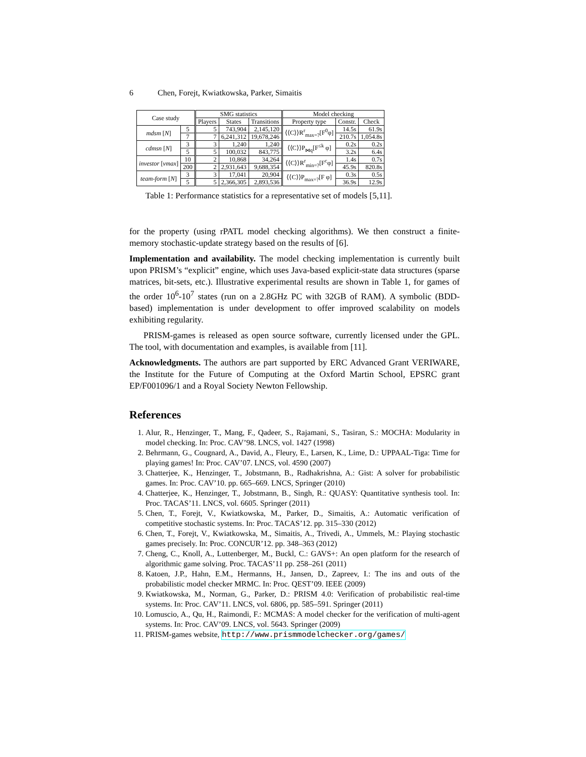6 Chen, Forejt, Kwiatkowska, Parker, Simaitis
| Case study | | SMG statistics | | | Model checking | | |
| --- | --- | --- | --- | --- | --- | --- | --- |
| | | Players | States | Transitions | Property type | Constr. | Check |
| mdsm [ N ] | 5 | 5 | 743,904 | 2,145,120 | ⟨⟨C⟩⟩R<sup>r</sup><sub>max=?</sub>[F<sup>0</sup>φ] | 14.5s | 61.9s |
| | 7 | 7 | 6,241,312 | 19,678,246 | | 210.7s | 1,054.8s |
| cdmsn [ N ] | 3 | 3 | 1,240 | 1,240 | ⟨⟨C⟩⟩P<sub>⋈q</sub>[F<sup>≤k</sup> φ] | 0.2s | 0.2s |
| | 5 | 5 | 100,032 | 843,775 | | 3.2s | 6.4s |
| investor [ vmax ] | 10 | 2 | 10,868 | 34,264 | ⟨⟨C⟩⟩R<sup>r</sup><sub>min=?</sub>[F<sup>c</sup>φ] | 1.4s | 0.7s |
| | 200 | 2 | 2,931,643 | 9,688,354 | | 45.9s | 820.8s |
| team-form [ N ] | 3 | 3 | 17,041 | 20,904 | ⟨⟨C⟩⟩P<sub>max=?</sub>[F φ] | 0.3s | 0.5s |
| | 5 | 5 | 2,366,305 | 2,893,536 | | 36.9s | 12.9s |
Table 1: Performance statistics for a representative set of models [5,11].
for the property (using rPATL model checking algorithms). We then construct a finite-memory stochastic-update strategy based on the results of [6].
Implementation and availability. The model checking implementation is currently built upon PRISM’s “explicit” engine, which uses Java-based explicit-state data structures (sparse matrices, bit-sets, etc.). Illustrative experimental results are shown in Table 1, for games of the order 10<sup>6</sup>-10<sup>7</sup> states (run on a 2.8GHz PC with 32GB of RAM). A symbolic (BDD-based) implementation is under development to offer improved scalability on models exhibiting regularity.
PRISM-games is released as open source software, currently licensed under the GPL. The tool, with documentation and examples, is available from [11].
Acknowledgments. The authors are part supported by ERC Advanced Grant VERIWARE, the Institute for the Future of Computing at the Oxford Martin School, EPSRC grant EP/F001096/1 and a Royal Society Newton Fellowship.
References
1. Alur, R., Henzinger, T., Mang, F., Qadeer, S., Rajamani, S., Tasiran, S.: MOCHA: Modularity in model checking. In: Proc. CAV’98. LNCS, vol. 1427 (1998)
2. Behrmann, G., Cougnard, A., David, A., Fleury, E., Larsen, K., Lime, D.: UPPAAL-Tiga: Time for playing games! In: Proc. CAV’07. LNCS, vol. 4590 (2007)
3. Chatterjee, K., Henzinger, T., Jobstmann, B., Radhakrishna, A.: Gist: A solver for probabilistic games. In: Proc. CAV’10. pp. 665–669. LNCS, Springer (2010)
4. Chatterjee, K., Henzinger, T., Jobstmann, B., Singh, R.: QUASY: Quantitative synthesis tool. In: Proc. TACAS’11. LNCS, vol. 6605. Springer (2011)
5. Chen, T., Forejt, V., Kwiatkowska, M., Parker, D., Simaitis, A.: Automatic verification of competitive stochastic systems. In: Proc. TACAS’12. pp. 315–330 (2012)
6. Chen, T., Forejt, V., Kwiatkowska, M., Simaitis, A., Trivedi, A., Ummels, M.: Playing stochastic games precisely. In: Proc. CONCUR’12. pp. 348–363 (2012)
7. Cheng, C., Knoll, A., Luttenberger, M., Buckl, C.: GAVS+: An open platform for the research of algorithmic game solving. Proc. TACAS’11 pp. 258–261 (2011)
8. Katoen, J.P., Hahn, E.M., Hermanns, H., Jansen, D., Zapreev, I.: The ins and outs of the probabilistic model checker MRMC. In: Proc. QEST’09. IEEE (2009)
9. Kwiatkowska, M., Norman, G., Parker, D.: PRISM 4.0: Verification of probabilistic real-time systems. In: Proc. CAV’11. LNCS, vol. 6806, pp. 585–591. Springer (2011)
10. Lomuscio, A., Qu, H., Raimondi, F.: MCMAS: A model checker for the verification of multi-agent systems. In: Proc. CAV’09. LNCS, vol. 5643. Springer (2009)
11. PRISM-games website, http://www.prismmodelchecker.org/games/